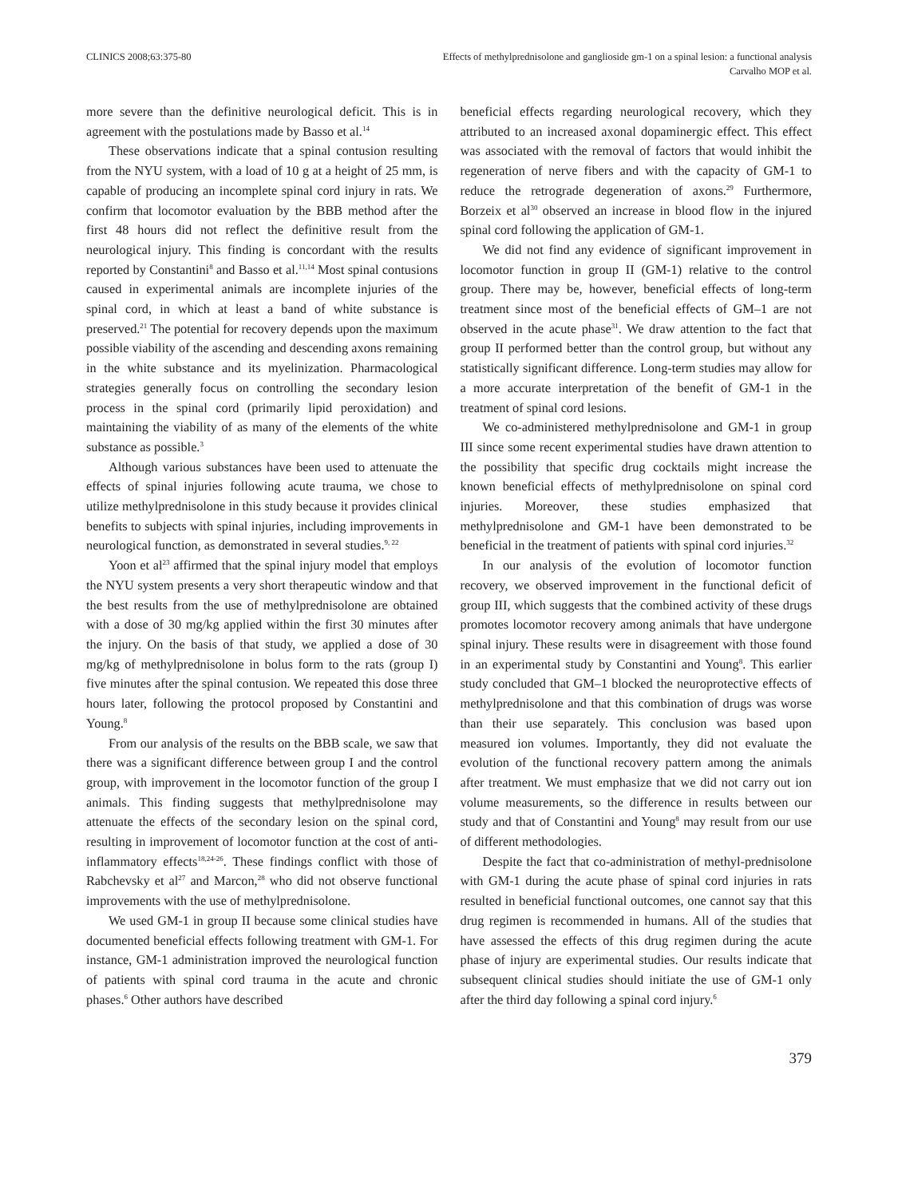CLINICS 2008;63:375-80 Effects of methylprednisolone and ganglioside gm-1 on a spinal lesion: a functional analysis
Carvalho MOP et al.
more severe than the definitive neurological deficit. This is in agreement with the postulations made by Basso et al.<sup>14</sup>
These observations indicate that a spinal contusion resulting from the NYU system, with a load of 10 g at a height of 25 mm, is capable of producing an incomplete spinal cord injury in rats. We confirm that locomotor evaluation by the BBB method after the first 48 hours did not reflect the definitive result from the neurological injury. This finding is concordant with the results reported by Constantini<sup>8</sup> and Basso et al.<sup>11,14</sup> Most spinal contusions caused in experimental animals are incomplete injuries of the spinal cord, in which at least a band of white substance is preserved.<sup>21</sup> The potential for recovery depends upon the maximum possible viability of the ascending and descending axons remaining in the white substance and its myelinization. Pharmacological strategies generally focus on controlling the secondary lesion process in the spinal cord (primarily lipid peroxidation) and maintaining the viability of as many of the elements of the white substance as possible.<sup>3</sup>
Although various substances have been used to attenuate the effects of spinal injuries following acute trauma, we chose to utilize methylprednisolone in this study because it provides clinical benefits to subjects with spinal injuries, including improvements in neurological function, as demonstrated in several studies.<sup>9, 22</sup>
Yoon et al<sup>23</sup> affirmed that the spinal injury model that employs the NYU system presents a very short therapeutic window and that the best results from the use of methylprednisolone are obtained with a dose of 30 mg/kg applied within the first 30 minutes after the injury. On the basis of that study, we applied a dose of 30 mg/kg of methylprednisolone in bolus form to the rats (group I) five minutes after the spinal contusion. We repeated this dose three hours later, following the protocol proposed by Constantini and Young.<sup>8</sup>
From our analysis of the results on the BBB scale, we saw that there was a significant difference between group I and the control group, with improvement in the locomotor function of the group I animals. This finding suggests that methylprednisolone may attenuate the effects of the secondary lesion on the spinal cord, resulting in improvement of locomotor function at the cost of anti-inflammatory effects<sup>18,24-26</sup>. These findings conflict with those of Rabchevsky et al<sup>27</sup> and Marcon,<sup>28</sup> who did not observe functional improvements with the use of methylprednisolone.
We used GM-1 in group II because some clinical studies have documented beneficial effects following treatment with GM-1. For instance, GM-1 administration improved the neurological function of patients with spinal cord trauma in the acute and chronic phases.<sup>6</sup> Other authors have described
beneficial effects regarding neurological recovery, which they attributed to an increased axonal dopaminergic effect. This effect was associated with the removal of factors that would inhibit the regeneration of nerve fibers and with the capacity of GM-1 to reduce the retrograde degeneration of axons.<sup>29</sup> Furthermore, Borzeix et al<sup>30</sup> observed an increase in blood flow in the injured spinal cord following the application of GM-1.
We did not find any evidence of significant improvement in locomotor function in group II (GM-1) relative to the control group. There may be, however, beneficial effects of long-term treatment since most of the beneficial effects of GM–1 are not observed in the acute phase<sup>31</sup>. We draw attention to the fact that group II performed better than the control group, but without any statistically significant difference. Long-term studies may allow for a more accurate interpretation of the benefit of GM-1 in the treatment of spinal cord lesions.
We co-administered methylprednisolone and GM-1 in group III since some recent experimental studies have drawn attention to the possibility that specific drug cocktails might increase the known beneficial effects of methylprednisolone on spinal cord injuries. Moreover, these studies emphasized that methylprednisolone and GM-1 have been demonstrated to be beneficial in the treatment of patients with spinal cord injuries.<sup>32</sup>
In our analysis of the evolution of locomotor function recovery, we observed improvement in the functional deficit of group III, which suggests that the combined activity of these drugs promotes locomotor recovery among animals that have undergone spinal injury. These results were in disagreement with those found in an experimental study by Constantini and Young<sup>8</sup>. This earlier study concluded that GM–1 blocked the neuroprotective effects of methylprednisolone and that this combination of drugs was worse than their use separately. This conclusion was based upon measured ion volumes. Importantly, they did not evaluate the evolution of the functional recovery pattern among the animals after treatment. We must emphasize that we did not carry out ion volume measurements, so the difference in results between our study and that of Constantini and Young<sup>8</sup> may result from our use of different methodologies.
Despite the fact that co-administration of methyl-prednisolone with GM-1 during the acute phase of spinal cord injuries in rats resulted in beneficial functional outcomes, one cannot say that this drug regimen is recommended in humans. All of the studies that have assessed the effects of this drug regimen during the acute phase of injury are experimental studies. Our results indicate that subsequent clinical studies should initiate the use of GM-1 only after the third day following a spinal cord injury.<sup>6</sup>
379